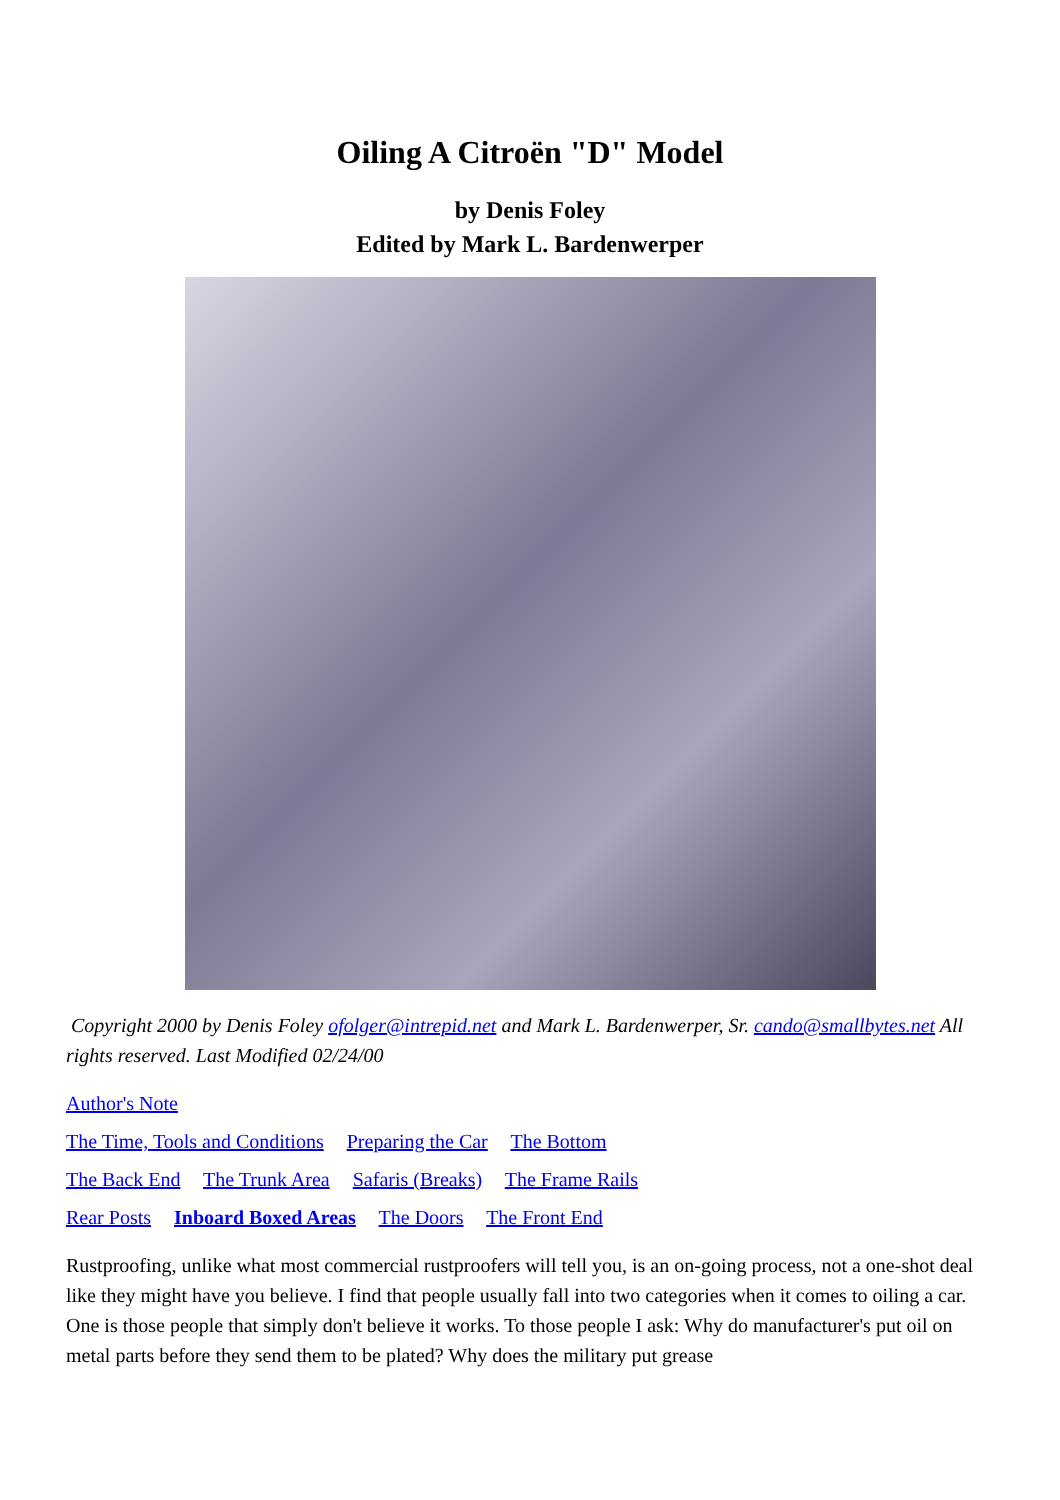Oiling A Citroën "D" Model
by Denis Foley
Edited by Mark L. Bardenwerper
Copyright 2000 by Denis Foley ofolger@intrepid.net and Mark L. Bardenwerper, Sr. cando@smallbytes.net All rights reserved. Last Modified 02/24/00
Author's Note
The Time, Tools and Conditions Preparing the Car The Bottom
The Back End The Trunk Area Safaris (Breaks) The Frame Rails
Rear Posts Inboard Boxed Areas The Doors The Front End
Rustproofing, unlike what most commercial rustproofers will tell you, is an on-going process, not a one-shot deal like they might have you believe. I find that people usually fall into two categories when it comes to oiling a car. One is those people that simply don't believe it works. To those people I ask: Why do manufacturer's put oil on metal parts before they send them to be plated? Why does the military put grease